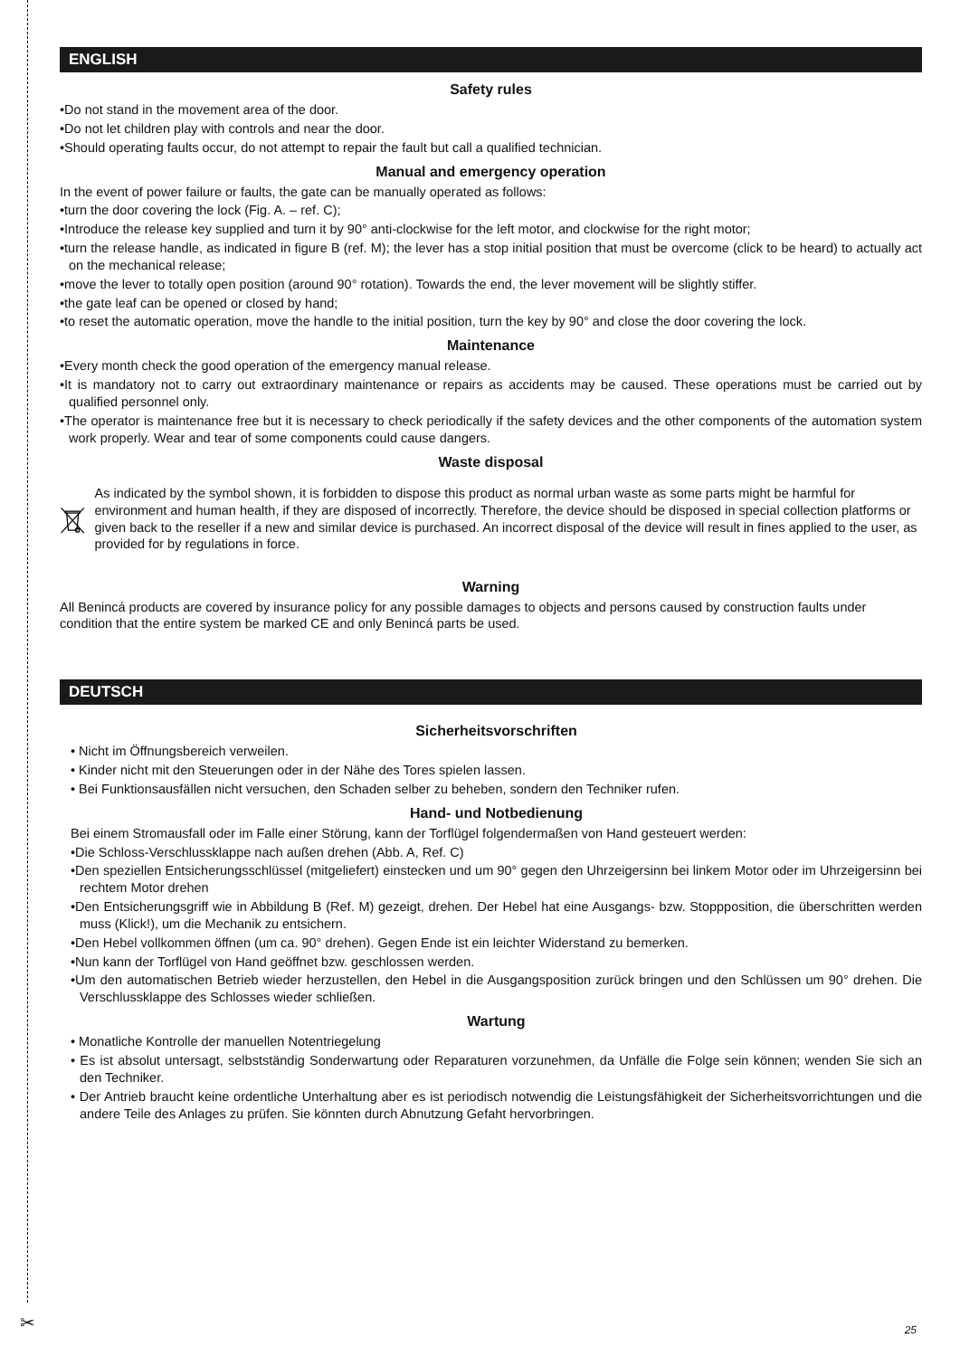ENGLISH
Safety rules
•Do not stand in the movement area of the door.
•Do not let children play with controls and near the door.
•Should operating faults occur, do not attempt to repair the fault but call a qualified technician.
Manual and emergency operation
In the event of power failure or faults, the gate can be manually operated as follows:
•turn the door covering the lock (Fig. A. – ref. C);
•Introduce the release key supplied and turn it by 90° anti-clockwise for the left motor, and clockwise for the right motor;
•turn the release handle, as indicated in figure B (ref. M); the lever has a stop initial position that must be overcome (click to be heard) to actually act on the mechanical release;
•move the lever to totally open position (around 90° rotation). Towards the end, the lever movement will be slightly stiffer.
•the gate leaf can be opened or closed by hand;
•to reset the automatic operation, move the handle to the initial position, turn the key by 90° and close the door covering the lock.
Maintenance
•Every month check the good operation of the emergency manual release.
•It is mandatory not to carry out extraordinary maintenance or repairs as accidents may be caused. These operations must be carried out by qualified personnel only.
•The operator is maintenance free but it is necessary to check periodically if the safety devices and the other components of the automation system work properly. Wear and tear of some components could cause dangers.
Waste disposal
As indicated by the symbol shown, it is forbidden to dispose this product as normal urban waste as some parts might be harmful for environment and human health, if they are disposed of incorrectly. Therefore, the device should be disposed in special collection platforms or given back to the reseller if a new and similar device is purchased. An incorrect disposal of the device will result in fines applied to the user, as provided for by regulations in force.
Warning
All Benincá products are covered by insurance policy for any possible damages to objects and persons caused by construction faults under condition that the entire system be marked CE and only Benincá parts be used.
DEUTSCH
Sicherheitsvorschriften
• Nicht im Öffnungsbereich verweilen.
• Kinder nicht mit den Steuerungen oder in der Nähe des Tores spielen lassen.
• Bei Funktionsausfällen nicht versuchen, den Schaden selber zu beheben, sondern den Techniker rufen.
Hand- und Notbedienung
Bei einem Stromausfall oder im Falle einer Störung, kann der Torflügel folgendermaßen von Hand gesteuert werden:
•Die Schloss-Verschlussklappe nach außen drehen (Abb. A, Ref. C)
•Den speziellen Entsicherungsschlüssel (mitgeliefert) einstecken und um 90° gegen den Uhrzeigersinn bei linkem Motor oder im Uhrzeigersinn bei rechtem Motor drehen
•Den Entsicherungsgriff wie in Abbildung B (Ref. M) gezeigt, drehen. Der Hebel hat eine Ausgangs- bzw. Stoppposition, die überschritten werden muss (Klick!), um die Mechanik zu entsichern.
•Den Hebel vollkommen öffnen (um ca. 90° drehen). Gegen Ende ist ein leichter Widerstand zu bemerken.
•Nun kann der Torflügel von Hand geöffnet bzw. geschlossen werden.
•Um den automatischen Betrieb wieder herzustellen, den Hebel in die Ausgangsposition zurück bringen und den Schlüssen um 90° drehen. Die Verschlussklappe des Schlosses wieder schließen.
Wartung
• Monatliche Kontrolle der manuellen Notentriegelung
• Es ist absolut untersagt, selbstständig Sonderwartung oder Reparaturen vorzunehmen, da Unfälle die Folge sein können; wenden Sie sich an den Techniker.
• Der Antrieb braucht keine ordentliche Unterhaltung aber es ist periodisch notwendig die Leistungsfähigkeit der Sicherheitsvorrichtungen und die andere Teile des Anlages zu prüfen. Sie könnten durch Abnutzung Gefaht hervorbringen.
✂ 25